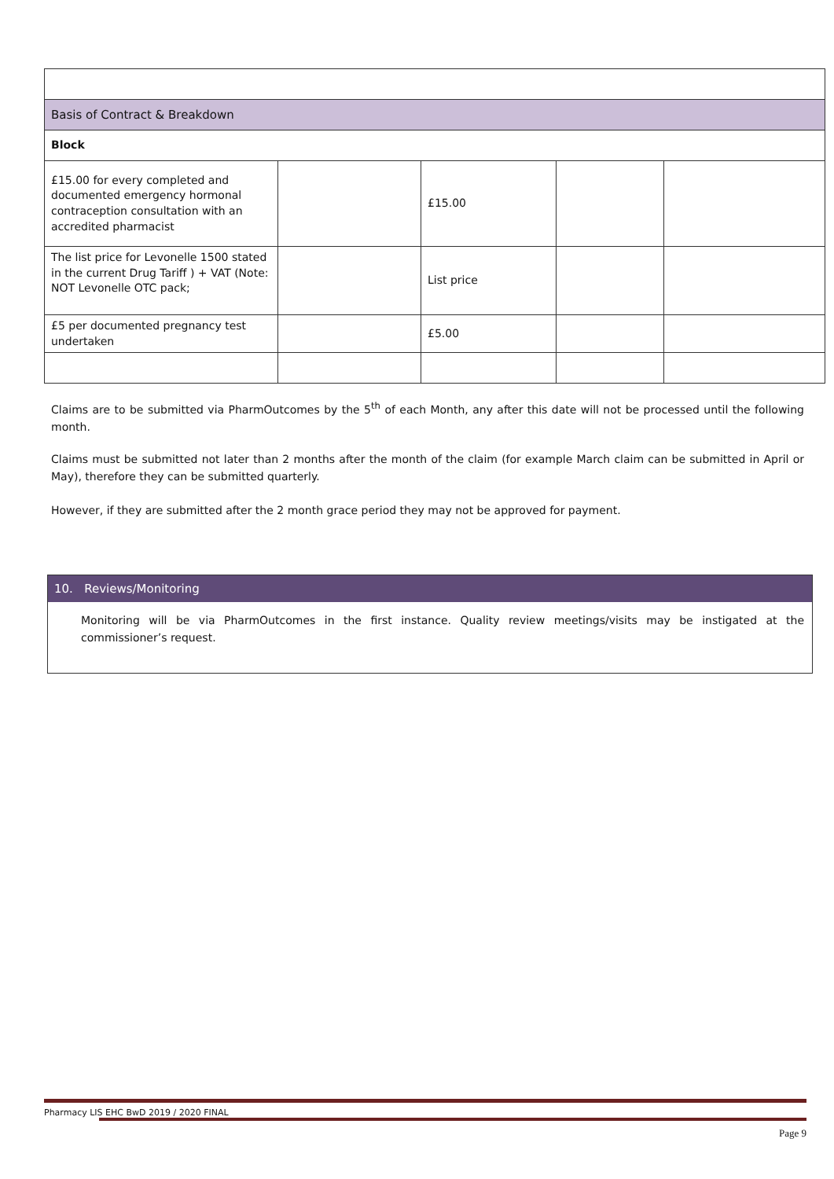| Basis of Contract & Breakdown | | | | |
| Block | | | | |
| £15.00 for every completed and documented emergency hormonal contraception consultation with an accredited pharmacist | | £15.00 | | |
| The list price for Levonelle 1500 stated in the current Drug Tariff ) + VAT (Note: NOT Levonelle OTC pack; | | List price | | |
| £5 per documented pregnancy test undertaken | | £5.00 | | |
Claims are to be submitted via PharmOutcomes by the 5<sup>th</sup> of each Month, any after this date will not be processed until the following month.
Claims must be submitted not later than 2 months after the month of the claim (for example March claim can be submitted in April or May), therefore they can be submitted quarterly.
However, if they are submitted after the 2 month grace period they may not be approved for payment.
10. Reviews/Monitoring
Monitoring will be via PharmOutcomes in the first instance. Quality review meetings/visits may be instigated at the commissioner’s request.
Pharmacy LIS EHC BwD 2019 / 2020 FINAL
Page 9